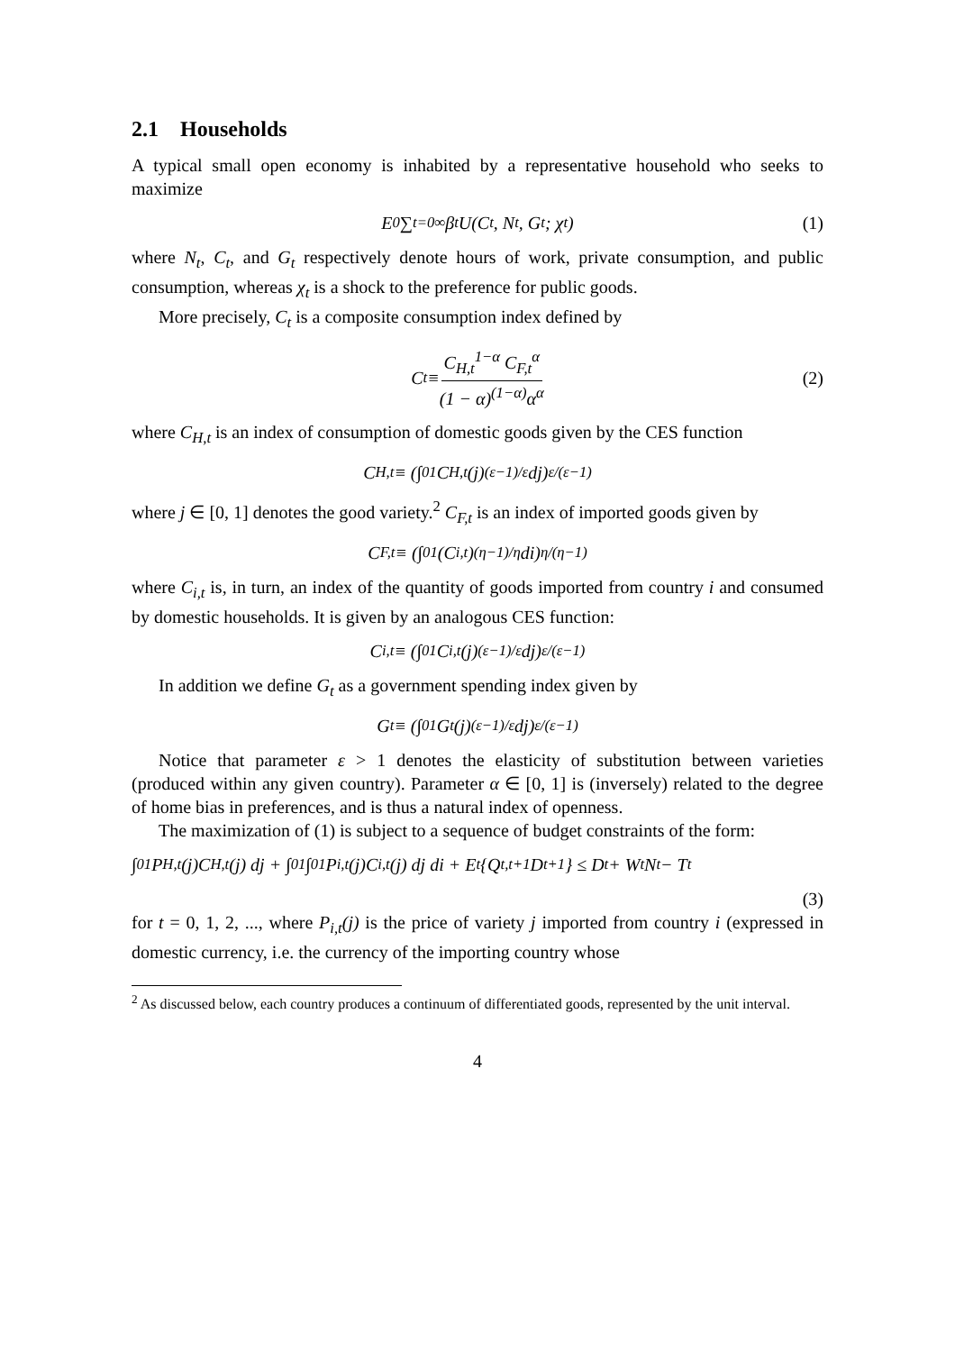2.1 Households
A typical small open economy is inhabited by a representative household who seeks to maximize
E<sub>0</sub> ∑<sub>t=0</sub><sup>∞</sup> β<sup>t</sup> U(C<sub>t</sub>, N<sub>t</sub>, G<sub>t</sub>; χ<sub>t</sub>) (1)
where N<sub>t</sub>, C<sub>t</sub>, and G<sub>t</sub> respectively denote hours of work, private consumption, and public consumption, whereas χ<sub>t</sub> is a shock to the preference for public goods.
More precisely, C<sub>t</sub> is a composite consumption index defined by
C<sub>t</sub> ≡ C<sub>H,t</sub><sup>1−α</sup> C<sub>F,t</sub><sup>α</sup> (1 − α)<sup>(1−α)</sup>α<sup>α</sup> (2)
where C<sub>H,t</sub> is an index of consumption of domestic goods given by the CES function
C<sub>H,t</sub> ≡ (∫<sub>0</sub><sup>1</sup> C<sub>H,t</sub>(j)<sup>(ε−1)/ε</sup> dj)<sup>ε/(ε−1)</sup>
where j ∈ [0, 1] denotes the good variety.<sup>2</sup> C<sub>F,t</sub> is an index of imported goods given by
C<sub>F,t</sub> ≡ (∫<sub>0</sub><sup>1</sup> (C<sub>i,t</sub>)<sup>(η−1)/η</sup> di)<sup>η/(η−1)</sup>
where C<sub>i,t</sub> is, in turn, an index of the quantity of goods imported from country i and consumed by domestic households. It is given by an analogous CES function:
C<sub>i,t</sub> ≡ (∫<sub>0</sub><sup>1</sup> C<sub>i,t</sub>(j)<sup>(ε−1)/ε</sup> dj)<sup>ε/(ε−1)</sup>
In addition we define G<sub>t</sub> as a government spending index given by
G<sub>t</sub> ≡ (∫<sub>0</sub><sup>1</sup> G<sub>t</sub>(j)<sup>(ε−1)/ε</sup> dj)<sup>ε/(ε−1)</sup>
Notice that parameter ε > 1 denotes the elasticity of substitution between varieties (produced within any given country). Parameter α ∈ [0, 1] is (inversely) related to the degree of home bias in preferences, and is thus a natural index of openness.
The maximization of (1) is subject to a sequence of budget constraints of the form:
∫<sub>0</sub><sup>1</sup> P<sub>H,t</sub>(j)C<sub>H,t</sub>(j) dj + ∫<sub>0</sub><sup>1</sup>∫<sub>0</sub><sup>1</sup> P<sub>i,t</sub>(j)C<sub>i,t</sub>(j) dj di + E<sub>t</sub>{Q<sub>t,t+1</sub>D<sub>t+1</sub>} ≤ D<sub>t</sub> + W<sub>t</sub>N<sub>t</sub> − T<sub>t</sub>
(3)
for t = 0, 1, 2, ..., where P<sub>i,t</sub>(j) is the price of variety j imported from country i (expressed in domestic currency, i.e. the currency of the importing country whose
<sup>2</sup> As discussed below, each country produces a continuum of differentiated goods, represented by the unit interval.
4